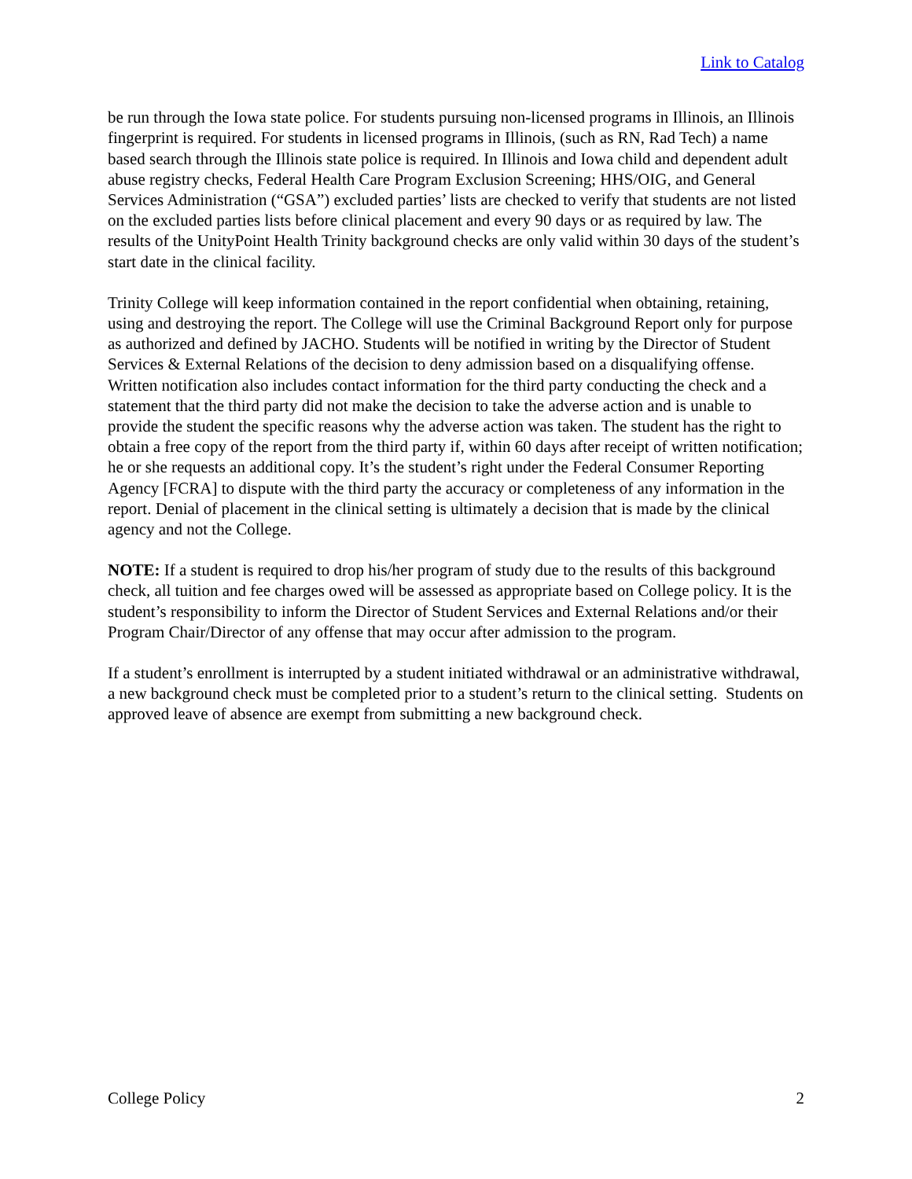Link to Catalog
be run through the Iowa state police. For students pursuing non-licensed programs in Illinois, an Illinois fingerprint is required. For students in licensed programs in Illinois, (such as RN, Rad Tech) a name based search through the Illinois state police is required. In Illinois and Iowa child and dependent adult abuse registry checks, Federal Health Care Program Exclusion Screening; HHS/OIG, and General Services Administration (“GSA”) excluded parties’ lists are checked to verify that students are not listed on the excluded parties lists before clinical placement and every 90 days or as required by law. The results of the UnityPoint Health Trinity background checks are only valid within 30 days of the student’s start date in the clinical facility.
Trinity College will keep information contained in the report confidential when obtaining, retaining, using and destroying the report. The College will use the Criminal Background Report only for purpose as authorized and defined by JACHO. Students will be notified in writing by the Director of Student Services & External Relations of the decision to deny admission based on a disqualifying offense. Written notification also includes contact information for the third party conducting the check and a statement that the third party did not make the decision to take the adverse action and is unable to provide the student the specific reasons why the adverse action was taken. The student has the right to obtain a free copy of the report from the third party if, within 60 days after receipt of written notification; he or she requests an additional copy. It’s the student’s right under the Federal Consumer Reporting Agency [FCRA] to dispute with the third party the accuracy or completeness of any information in the report. Denial of placement in the clinical setting is ultimately a decision that is made by the clinical agency and not the College.
NOTE: If a student is required to drop his/her program of study due to the results of this background check, all tuition and fee charges owed will be assessed as appropriate based on College policy. It is the student’s responsibility to inform the Director of Student Services and External Relations and/or their Program Chair/Director of any offense that may occur after admission to the program.
If a student’s enrollment is interrupted by a student initiated withdrawal or an administrative withdrawal, a new background check must be completed prior to a student’s return to the clinical setting. Students on approved leave of absence are exempt from submitting a new background check.
College Policy 2